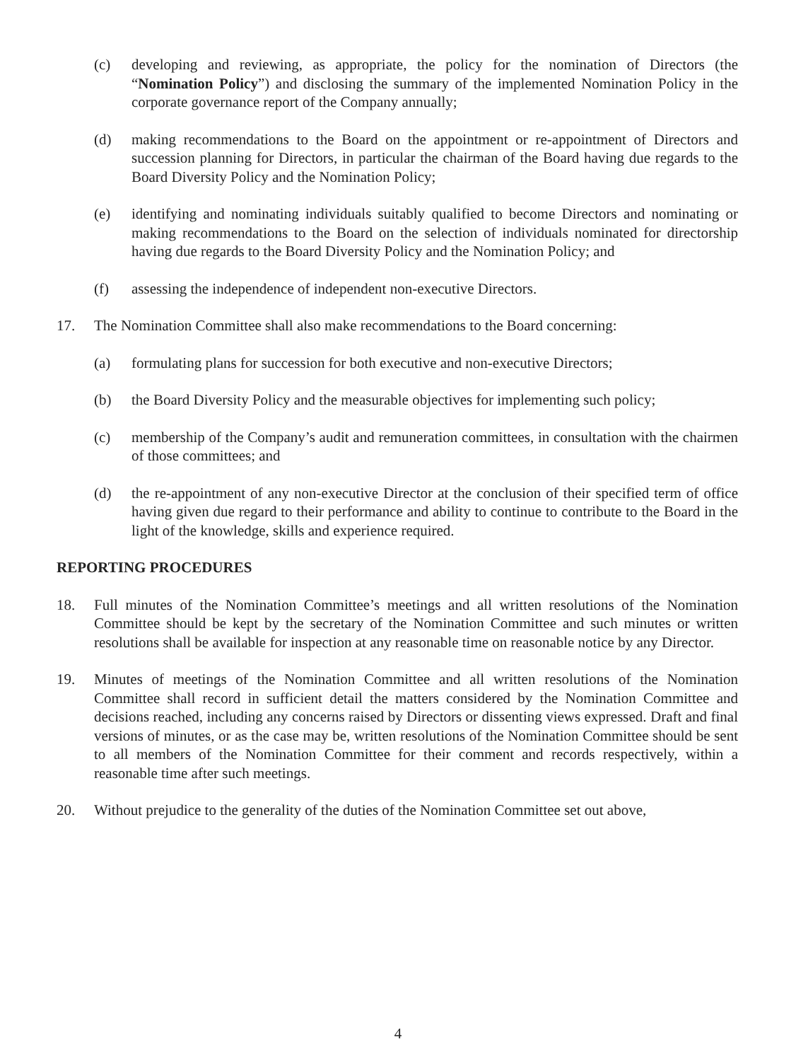(c) developing and reviewing, as appropriate, the policy for the nomination of Directors (the “Nomination Policy”) and disclosing the summary of the implemented Nomination Policy in the corporate governance report of the Company annually;
(d) making recommendations to the Board on the appointment or re-appointment of Directors and succession planning for Directors, in particular the chairman of the Board having due regards to the Board Diversity Policy and the Nomination Policy;
(e) identifying and nominating individuals suitably qualified to become Directors and nominating or making recommendations to the Board on the selection of individuals nominated for directorship having due regards to the Board Diversity Policy and the Nomination Policy; and
(f) assessing the independence of independent non-executive Directors.
17. The Nomination Committee shall also make recommendations to the Board concerning:
(a) formulating plans for succession for both executive and non-executive Directors;
(b) the Board Diversity Policy and the measurable objectives for implementing such policy;
(c) membership of the Company’s audit and remuneration committees, in consultation with the chairmen of those committees; and
(d) the re-appointment of any non-executive Director at the conclusion of their specified term of office having given due regard to their performance and ability to continue to contribute to the Board in the light of the knowledge, skills and experience required.
REPORTING PROCEDURES
18. Full minutes of the Nomination Committee’s meetings and all written resolutions of the Nomination Committee should be kept by the secretary of the Nomination Committee and such minutes or written resolutions shall be available for inspection at any reasonable time on reasonable notice by any Director.
19. Minutes of meetings of the Nomination Committee and all written resolutions of the Nomination Committee shall record in sufficient detail the matters considered by the Nomination Committee and decisions reached, including any concerns raised by Directors or dissenting views expressed. Draft and final versions of minutes, or as the case may be, written resolutions of the Nomination Committee should be sent to all members of the Nomination Committee for their comment and records respectively, within a reasonable time after such meetings.
20. Without prejudice to the generality of the duties of the Nomination Committee set out above,
4